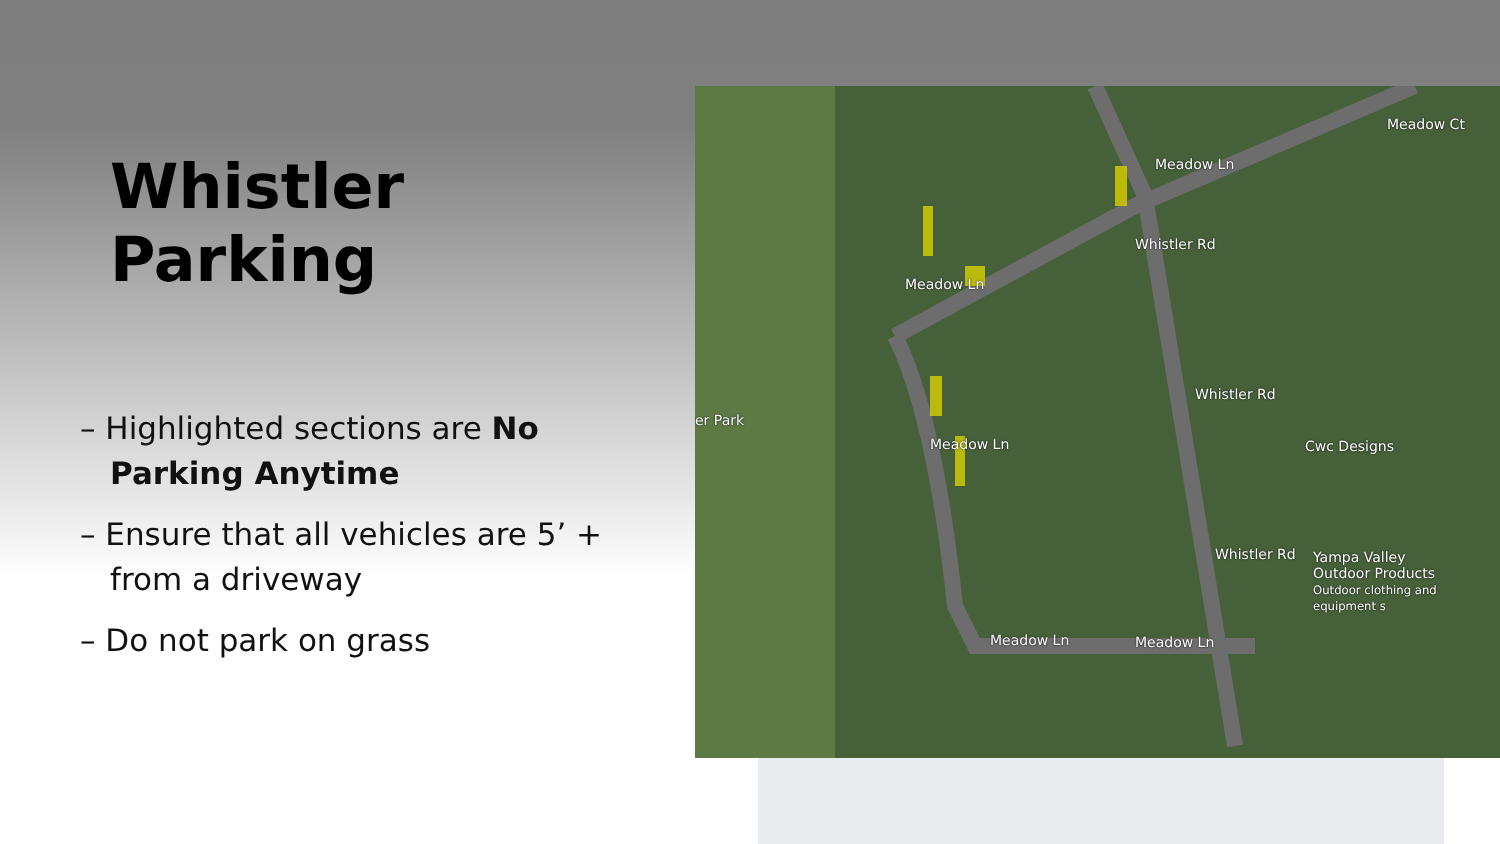Whistler Parking
– Highlighted sections are No Parking Anytime
– Ensure that all vehicles are 5’ + from a driveway
– Do not park on grass
Meadow Ln
Meadow Ln
Whistler Rd
Whistler Rd
Meadow Ct
er Park
Cwc Designs Meadow Ln
Whistler Rd Yampa Valley
Outdoor Products
Outdoor clothing and equipment s
Meadow Ln Meadow Ln